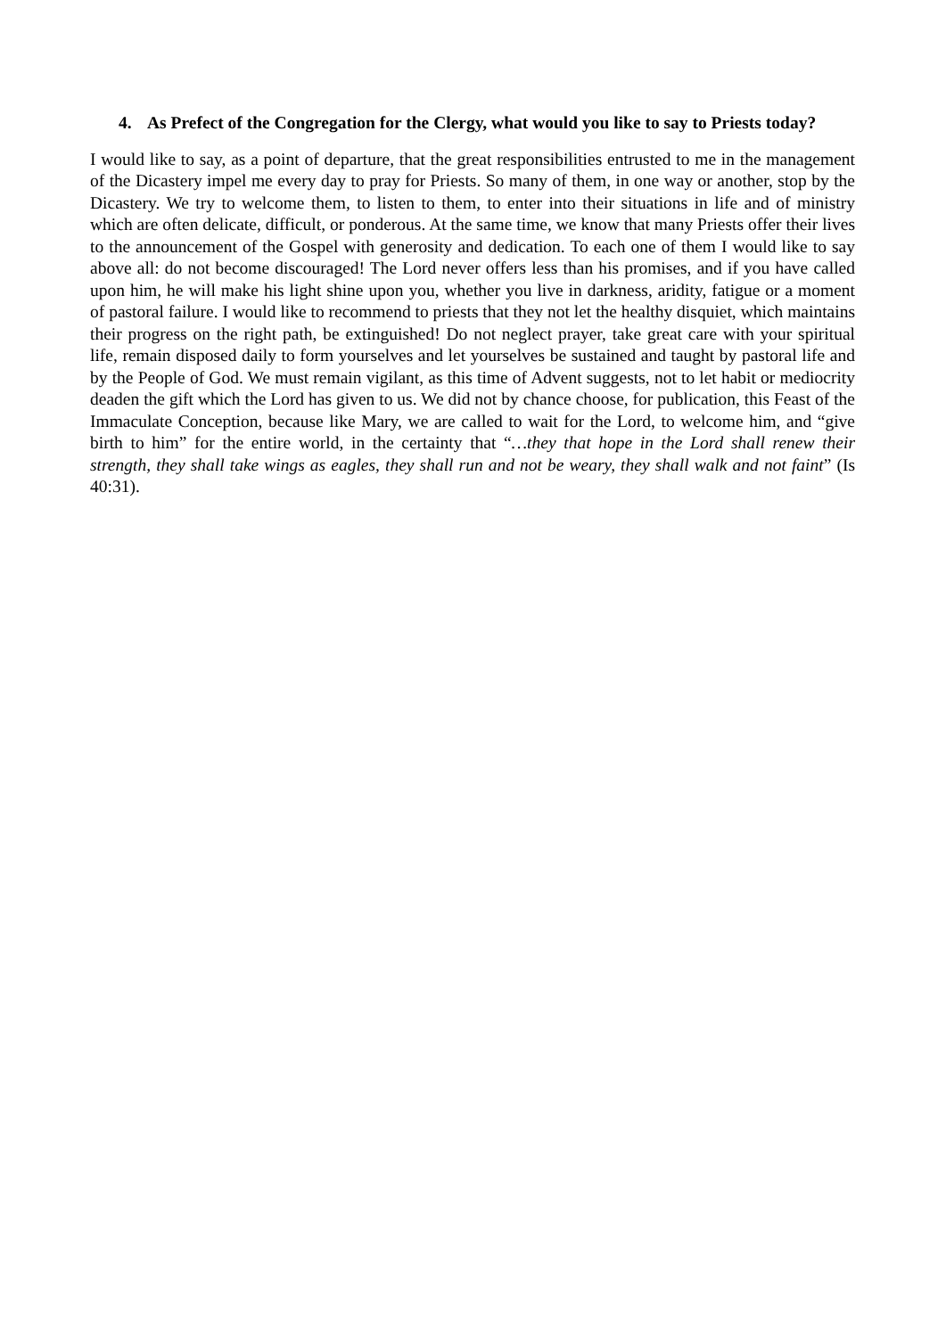4. As Prefect of the Congregation for the Clergy, what would you like to say to Priests today?
I would like to say, as a point of departure, that the great responsibilities entrusted to me in the management of the Dicastery impel me every day to pray for Priests. So many of them, in one way or another, stop by the Dicastery. We try to welcome them, to listen to them, to enter into their situations in life and of ministry which are often delicate, difficult, or ponderous. At the same time, we know that many Priests offer their lives to the announcement of the Gospel with generosity and dedication. To each one of them I would like to say above all: do not become discouraged! The Lord never offers less than his promises, and if you have called upon him, he will make his light shine upon you, whether you live in darkness, aridity, fatigue or a moment of pastoral failure. I would like to recommend to priests that they not let the healthy disquiet, which maintains their progress on the right path, be extinguished! Do not neglect prayer, take great care with your spiritual life, remain disposed daily to form yourselves and let yourselves be sustained and taught by pastoral life and by the People of God. We must remain vigilant, as this time of Advent suggests, not to let habit or mediocrity deaden the gift which the Lord has given to us. We did not by chance choose, for publication, this Feast of the Immaculate Conception, because like Mary, we are called to wait for the Lord, to welcome him, and “give birth to him” for the entire world, in the certainty that “…they that hope in the Lord shall renew their strength, they shall take wings as eagles, they shall run and not be weary, they shall walk and not faint” (Is 40:31).